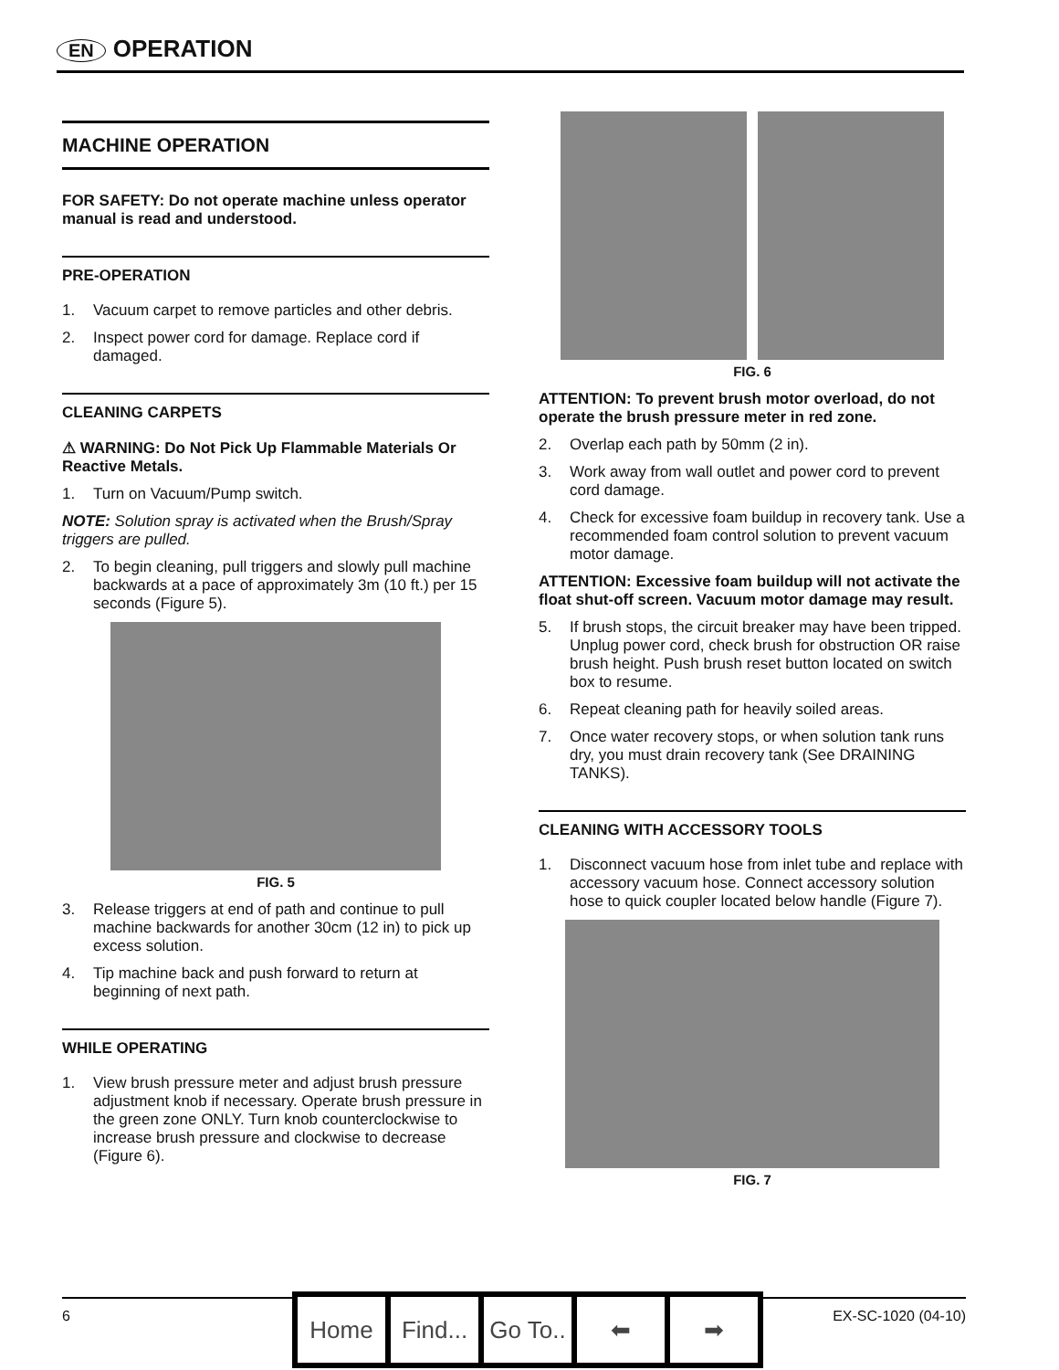EN OPERATION
MACHINE OPERATION
FOR SAFETY: Do not operate machine unless operator manual is read and understood.
PRE-OPERATION
1. Vacuum carpet to remove particles and other debris.
2. Inspect power cord for damage. Replace cord if damaged.
CLEANING CARPETS
⚠ WARNING: Do Not Pick Up Flammable Materials Or Reactive Metals.
1. Turn on Vacuum/Pump switch.
NOTE: Solution spray is activated when the Brush/Spray triggers are pulled.
2. To begin cleaning, pull triggers and slowly pull machine backwards at a pace of approximately 3m (10 ft.) per 15 seconds (Figure 5).
FIG. 5
3. Release triggers at end of path and continue to pull machine backwards for another 30cm (12 in) to pick up excess solution.
4. Tip machine back and push forward to return at beginning of next path.
WHILE OPERATING
1. View brush pressure meter and adjust brush pressure adjustment knob if necessary. Operate brush pressure in the green zone ONLY. Turn knob counterclockwise to increase brush pressure and clockwise to decrease (Figure 6).
FIG. 6
ATTENTION: To prevent brush motor overload, do not operate the brush pressure meter in red zone.
2. Overlap each path by 50mm (2 in).
3. Work away from wall outlet and power cord to prevent cord damage.
4. Check for excessive foam buildup in recovery tank. Use a recommended foam control solution to prevent vacuum motor damage.
ATTENTION: Excessive foam buildup will not activate the float shut-off screen. Vacuum motor damage may result.
5. If brush stops, the circuit breaker may have been tripped. Unplug power cord, check brush for obstruction OR raise brush height. Push brush reset button located on switch box to resume.
6. Repeat cleaning path for heavily soiled areas.
7. Once water recovery stops, or when solution tank runs dry, you must drain recovery tank (See DRAINING TANKS).
CLEANING WITH ACCESSORY TOOLS
1. Disconnect vacuum hose from inlet tube and replace with accessory vacuum hose. Connect accessory solution hose to quick coupler located below handle (Figure 7).
FIG. 7
6 EX-SC-1020 (04-10)
Home Find...
Go To..
⬅ ➡